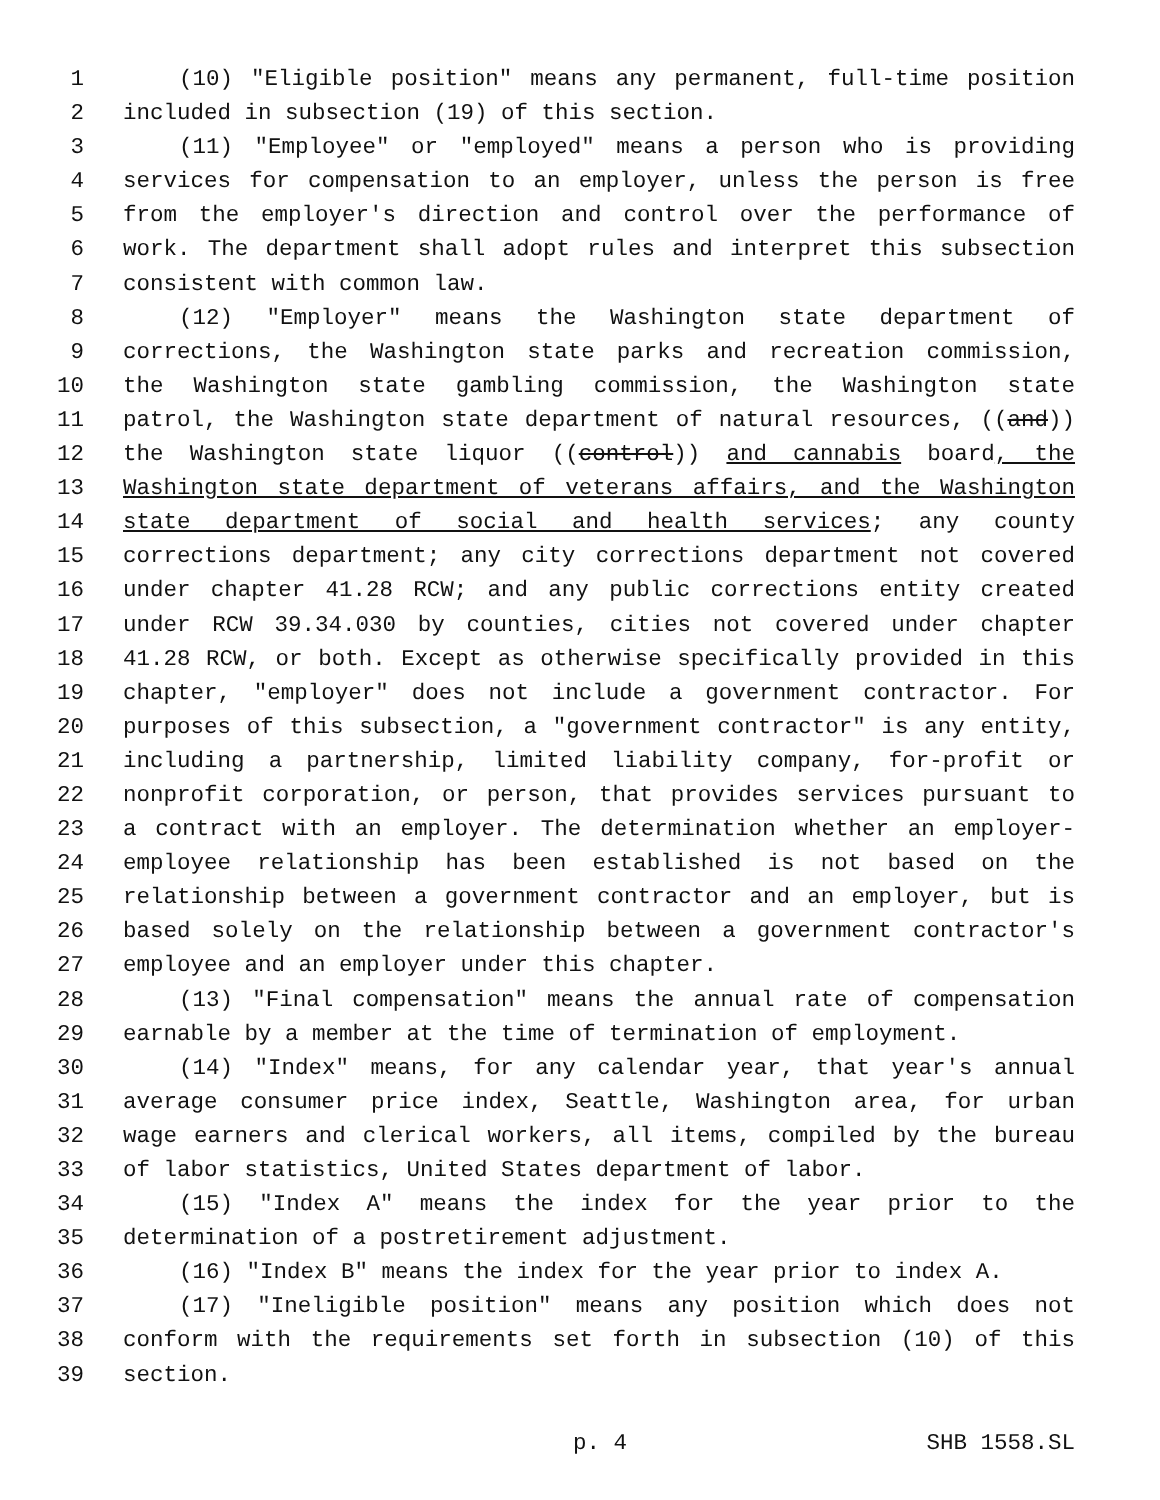1 (10) "Eligible position" means any permanent, full-time position
2 included in subsection (19) of this section.
3 (11) "Employee" or "employed" means a person who is providing
4 services for compensation to an employer, unless the person is free
5 from the employer's direction and control over the performance of
6 work. The department shall adopt rules and interpret this subsection
7 consistent with common law.
8 (12) "Employer" means the Washington state department of
9 corrections, the Washington state parks and recreation commission,
10 the Washington state gambling commission, the Washington state
11 patrol, the Washington state department of natural resources, ((and))
12 the Washington state liquor ((control)) and cannabis board, the
13 Washington state department of veterans affairs, and the Washington
14 state department of social and health services; any county
15 corrections department; any city corrections department not covered
16 under chapter 41.28 RCW; and any public corrections entity created
17 under RCW 39.34.030 by counties, cities not covered under chapter
18 41.28 RCW, or both. Except as otherwise specifically provided in this
19 chapter, "employer" does not include a government contractor. For
20 purposes of this subsection, a "government contractor" is any entity,
21 including a partnership, limited liability company, for-profit or
22 nonprofit corporation, or person, that provides services pursuant to
23 a contract with an employer. The determination whether an employer-
24 employee relationship has been established is not based on the
25 relationship between a government contractor and an employer, but is
26 based solely on the relationship between a government contractor's
27 employee and an employer under this chapter.
28 (13) "Final compensation" means the annual rate of compensation
29 earnable by a member at the time of termination of employment.
30 (14) "Index" means, for any calendar year, that year's annual
31 average consumer price index, Seattle, Washington area, for urban
32 wage earners and clerical workers, all items, compiled by the bureau
33 of labor statistics, United States department of labor.
34 (15) "Index A" means the index for the year prior to the
35 determination of a postretirement adjustment.
36 (16) "Index B" means the index for the year prior to index A.
37 (17) "Ineligible position" means any position which does not
38 conform with the requirements set forth in subsection (10) of this
39 section.
p. 4 SHB 1558.SL